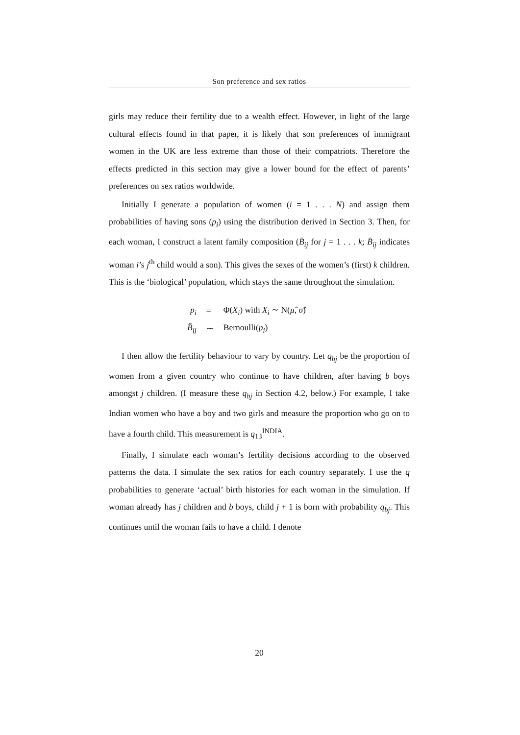Son preference and sex ratios
girls may reduce their fertility due to a wealth effect. However, in light of the large cultural effects found in that paper, it is likely that son preferences of immigrant women in the UK are less extreme than those of their compatriots. Therefore the effects predicted in this section may give a lower bound for the effect of parents’ preferences on sex ratios worldwide.
Initially I generate a population of women (i = 1 . . . N) and assign them probabilities of having sons (p<sub>i</sub>) using the distribution derived in Section 3. Then, for each woman, I construct a latent family composition (B̄<sub>ij</sub> for j = 1 . . . k; B̄<sub>ij</sub> indicates woman i’s j<sup>th</sup> child would a son). This gives the sexes of the women’s (first) k children. This is the ‘biological’ population, which stays the same throughout the simulation.
| p<sub>i</sub> | = | Φ( X<sub>i</sub> ) with X<sub>i</sub> ∼ N( μ̂ , σ̂ ) |
| B̄<sub>ij</sub> | ∼ | Bernoulli( p<sub>i</sub> ) |
I then allow the fertility behaviour to vary by country. Let q<sub>bj</sub> be the proportion of women from a given country who continue to have children, after having b boys amongst j children. (I measure these q<sub>bj</sub> in Section 4.2, below.) For example, I take Indian women who have a boy and two girls and measure the proportion who go on to have a fourth child. This measurement is q<sub>13</sub><sup>INDIA</sup>.
Finally, I simulate each woman’s fertility decisions according to the observed patterns the data. I simulate the sex ratios for each country separately. I use the q probabilities to generate ‘actual’ birth histories for each woman in the simulation. If woman already has j children and b boys, child j + 1 is born with probability q<sub>bj</sub>. This continues until the woman fails to have a child. I denote
20